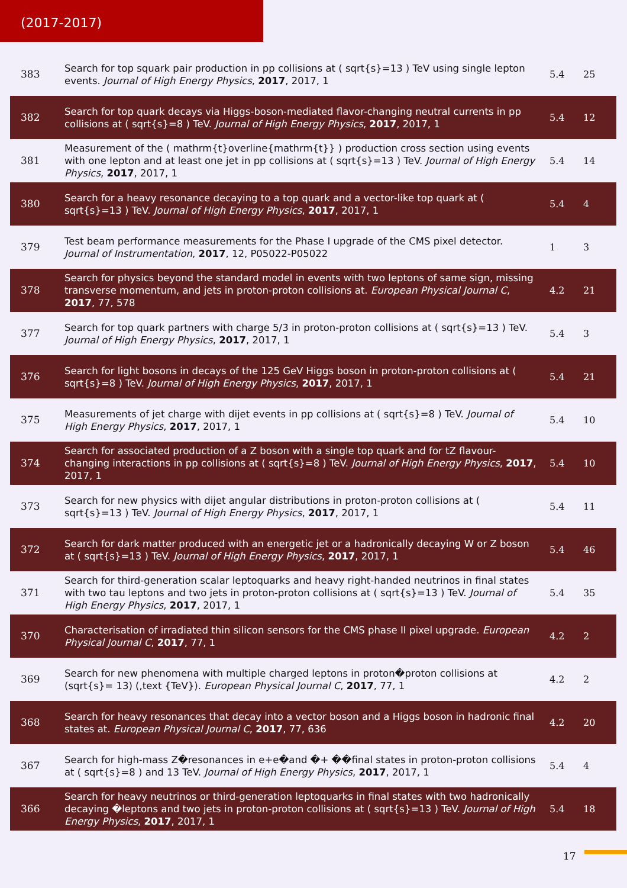(2017-2017)
| 383 | Search for top squark pair production in pp collisions at ( sqrt{s}=13 ) TeV using single lepton events. Journal of High Energy Physics , 2017 , 2017, 1 | 5.4 | 25 |
| 382 | Search for top quark decays via Higgs-boson-mediated flavor-changing neutral currents in pp collisions at ( sqrt{s}=8 ) TeV. Journal of High Energy Physics , 2017 , 2017, 1 | 5.4 | 12 |
| 381 | Measurement of the ( mathrm{t}overline{mathrm{t}} ) production cross section using events with one lepton and at least one jet in pp collisions at ( sqrt{s}=13 ) TeV. Journal of High Energy Physics , 2017 , 2017, 1 | 5.4 | 14 |
| 380 | Search for a heavy resonance decaying to a top quark and a vector-like top quark at ( sqrt{s}=13 ) TeV. Journal of High Energy Physics , 2017 , 2017, 1 | 5.4 | 4 |
| 379 | Test beam performance measurements for the Phase I upgrade of the CMS pixel detector. Journal of Instrumentation , 2017 , 12, P05022-P05022 | 1 | 3 |
| 378 | Search for physics beyond the standard model in events with two leptons of same sign, missing transverse momentum, and jets in proton-proton collisions at. European Physical Journal C , 2017 , 77, 578 | 4.2 | 21 |
| 377 | Search for top quark partners with charge 5/3 in proton-proton collisions at ( sqrt{s}=13 ) TeV. Journal of High Energy Physics , 2017 , 2017, 1 | 5.4 | 3 |
| 376 | Search for light bosons in decays of the 125 GeV Higgs boson in proton-proton collisions at ( sqrt{s}=8 ) TeV. Journal of High Energy Physics , 2017 , 2017, 1 | 5.4 | 21 |
| 375 | Measurements of jet charge with dijet events in pp collisions at ( sqrt{s}=8 ) TeV. Journal of High Energy Physics , 2017 , 2017, 1 | 5.4 | 10 |
| 374 | Search for associated production of a Z boson with a single top quark and for tZ flavour-changing interactions in pp collisions at ( sqrt{s}=8 ) TeV. Journal of High Energy Physics , 2017 , 2017, 1 | 5.4 | 10 |
| 373 | Search for new physics with dijet angular distributions in proton-proton collisions at ( sqrt{s}=13 ) TeV. Journal of High Energy Physics , 2017 , 2017, 1 | 5.4 | 11 |
| 372 | Search for dark matter produced with an energetic jet or a hadronically decaying W or Z boson at ( sqrt{s}=13 ) TeV. Journal of High Energy Physics , 2017 , 2017, 1 | 5.4 | 46 |
| 371 | Search for third-generation scalar leptoquarks and heavy right-handed neutrinos in final states with two tau leptons and two jets in proton-proton collisions at ( sqrt{s}=13 ) TeV. Journal of High Energy Physics , 2017 , 2017, 1 | 5.4 | 35 |
| 370 | Characterisation of irradiated thin silicon sensors for the CMS phase II pixel upgrade. European Physical Journal C , 2017 , 77, 1 | 4.2 | 2 |
| 369 | Search for new phenomena with multiple charged leptons in proton�proton collisions at (sqrt{s}= 13) (,text {TeV}). European Physical Journal C , 2017 , 77, 1 | 4.2 | 2 |
| 368 | Search for heavy resonances that decay into a vector boson and a Higgs boson in hadronic final states at. European Physical Journal C , 2017 , 77, 636 | 4.2 | 20 |
| 367 | Search for high-mass Z�resonances in e+e�and �+ ��final states in proton-proton collisions at ( sqrt{s}=8 ) and 13 TeV. Journal of High Energy Physics , 2017 , 2017, 1 | 5.4 | 4 |
| 366 | Search for heavy neutrinos or third-generation leptoquarks in final states with two hadronically decaying �leptons and two jets in proton-proton collisions at ( sqrt{s}=13 ) TeV. Journal of High Energy Physics , 2017 , 2017, 1 | 5.4 | 18 |
17